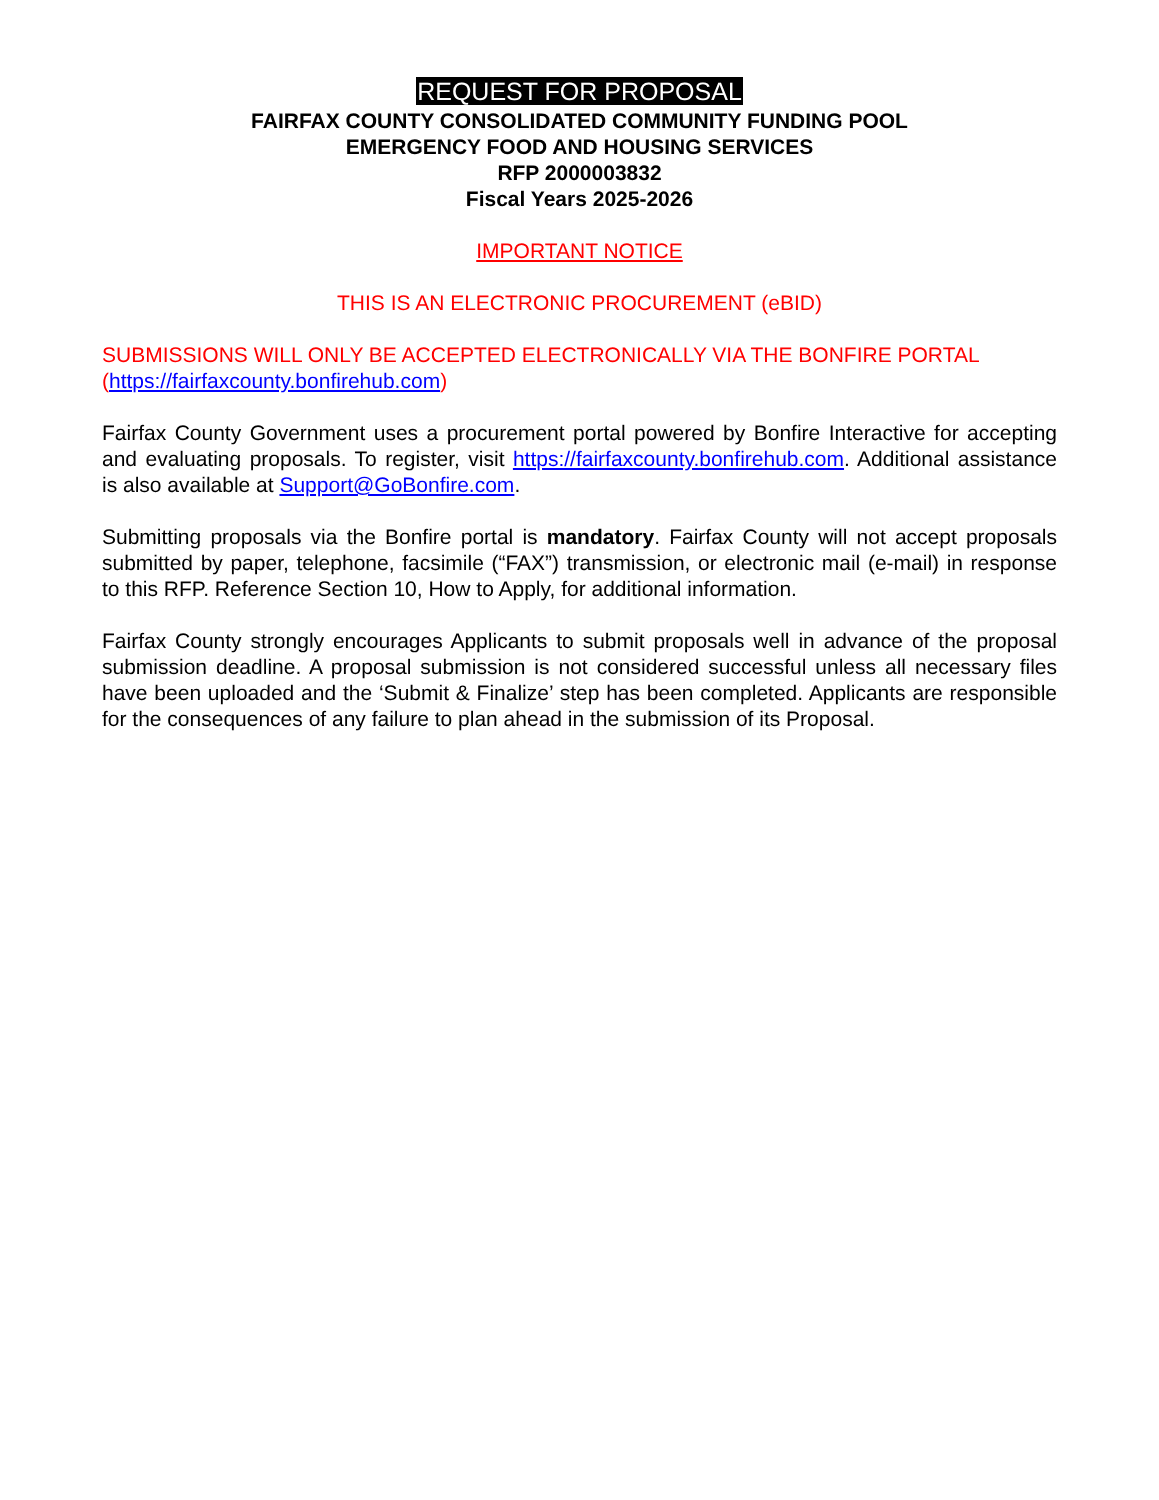REQUEST FOR PROPOSAL
FAIRFAX COUNTY CONSOLIDATED COMMUNITY FUNDING POOL
EMERGENCY FOOD AND HOUSING SERVICES
RFP 2000003832
Fiscal Years 2025-2026
IMPORTANT NOTICE
THIS IS AN ELECTRONIC PROCUREMENT (eBID)
SUBMISSIONS WILL ONLY BE ACCEPTED ELECTRONICALLY VIA THE BONFIRE PORTAL (https://fairfaxcounty.bonfirehub.com)
Fairfax County Government uses a procurement portal powered by Bonfire Interactive for accepting and evaluating proposals. To register, visit https://fairfaxcounty.bonfirehub.com. Additional assistance is also available at Support@GoBonfire.com.
Submitting proposals via the Bonfire portal is mandatory. Fairfax County will not accept proposals submitted by paper, telephone, facsimile (“FAX”) transmission, or electronic mail (e-mail) in response to this RFP. Reference Section 10, How to Apply, for additional information.
Fairfax County strongly encourages Applicants to submit proposals well in advance of the proposal submission deadline. A proposal submission is not considered successful unless all necessary files have been uploaded and the ‘Submit & Finalize’ step has been completed. Applicants are responsible for the consequences of any failure to plan ahead in the submission of its Proposal.